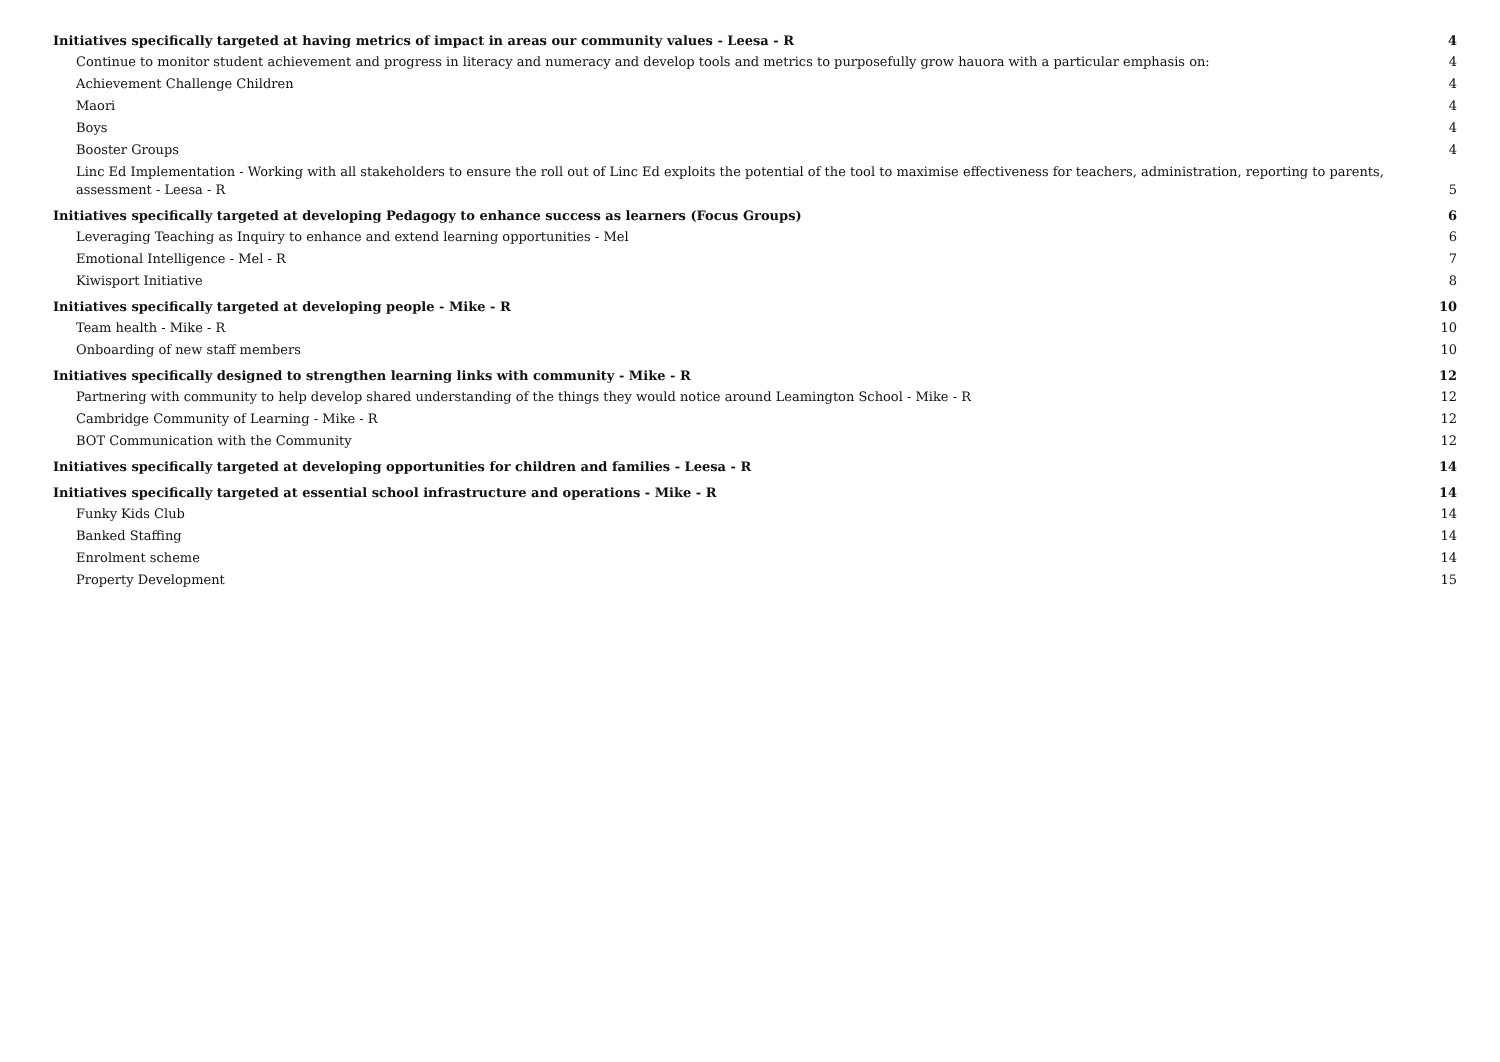Initiatives specifically targeted at having metrics of impact in areas our community values - Leesa - R 4
Continue to monitor student achievement and progress in literacy and numeracy and develop tools and metrics to purposefully grow hauora with a particular emphasis on: 4
Achievement Challenge Children 4
Maori 4
Boys 4
Booster Groups 4
Linc Ed Implementation - Working with all stakeholders to ensure the roll out of Linc Ed exploits the potential of the tool to maximise effectiveness for teachers, administration, reporting to parents, assessment - Leesa - R 5
Initiatives specifically targeted at developing Pedagogy to enhance success as learners (Focus Groups) 6
Leveraging Teaching as Inquiry to enhance and extend learning opportunities - Mel 6
Emotional Intelligence - Mel - R 7
Kiwisport Initiative 8
Initiatives specifically targeted at developing people - Mike - R 10
Team health - Mike - R 10
Onboarding of new staff members 10
Initiatives specifically designed to strengthen learning links with community - Mike - R 12
Partnering with community to help develop shared understanding of the things they would notice around Leamington School - Mike - R 12
Cambridge Community of Learning - Mike - R 12
BOT Communication with the Community 12
Initiatives specifically targeted at developing opportunities for children and families - Leesa - R 14
Initiatives specifically targeted at essential school infrastructure and operations - Mike - R 14
Funky Kids Club 14
Banked Staffing 14
Enrolment scheme 14
Property Development 15